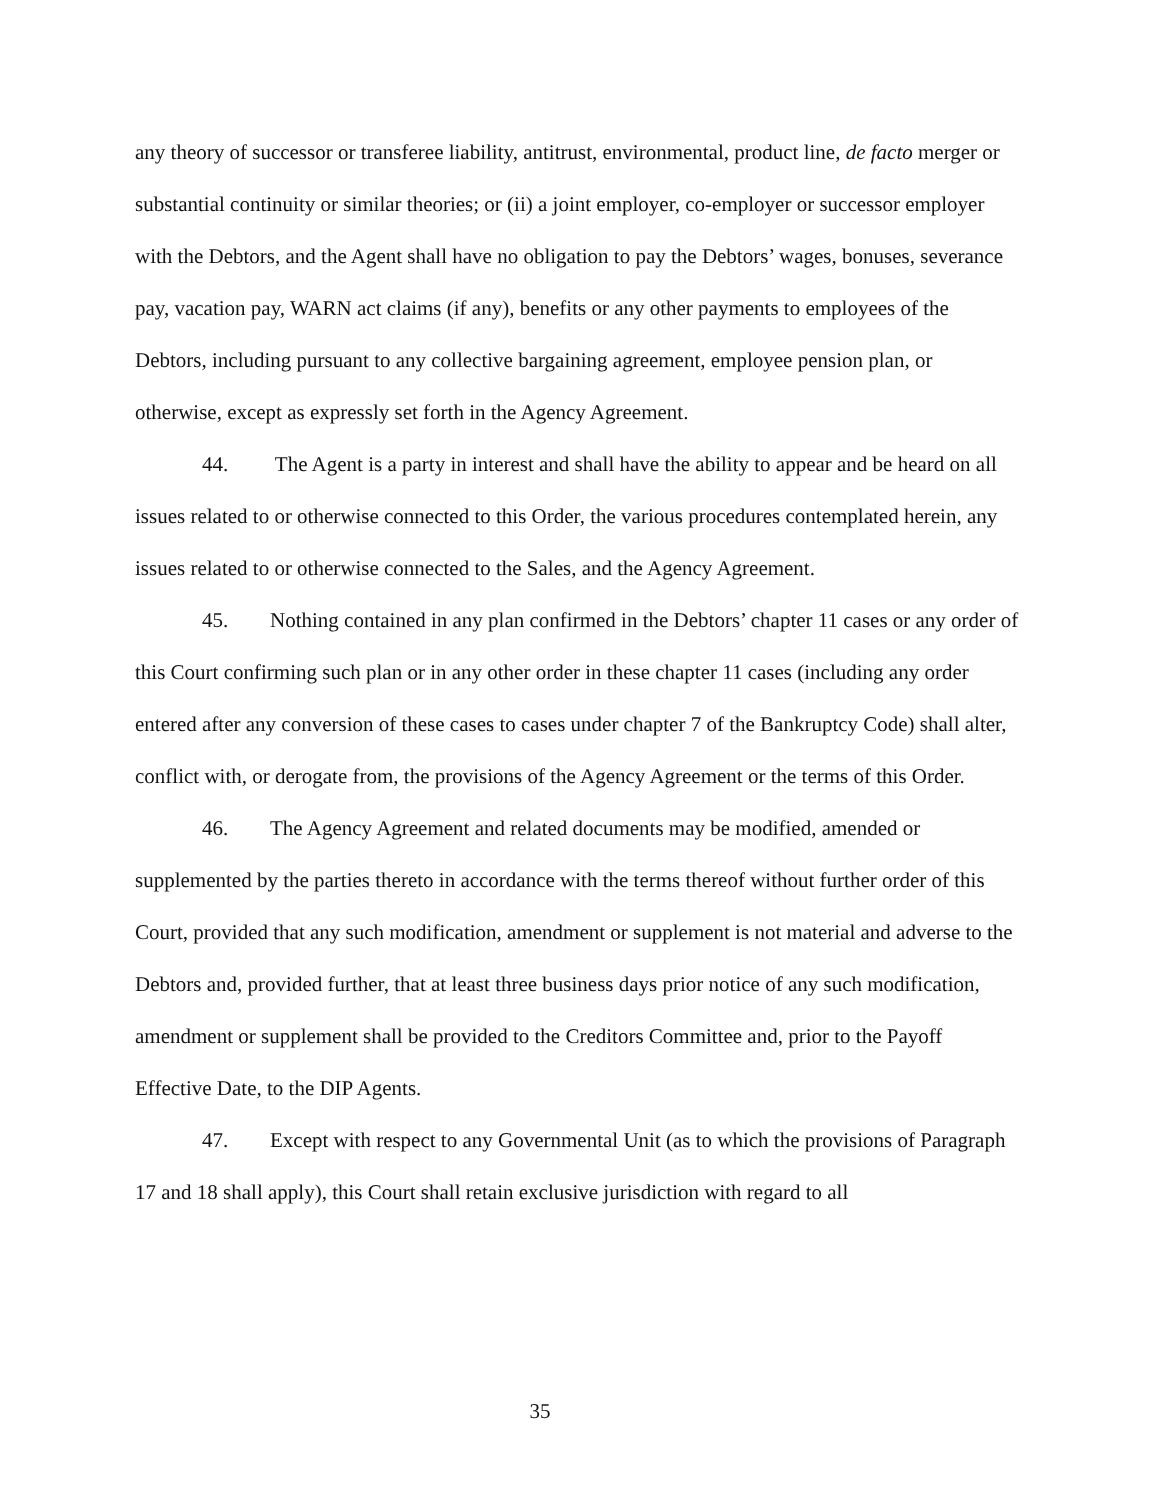any theory of successor or transferee liability, antitrust, environmental, product line, de facto merger or substantial continuity or similar theories; or (ii) a joint employer, co-employer or successor employer with the Debtors, and the Agent shall have no obligation to pay the Debtors’ wages, bonuses, severance pay, vacation pay, WARN act claims (if any), benefits or any other payments to employees of the Debtors, including pursuant to any collective bargaining agreement, employee pension plan, or otherwise, except as expressly set forth in the Agency Agreement.
44. The Agent is a party in interest and shall have the ability to appear and be heard on all issues related to or otherwise connected to this Order, the various procedures contemplated herein, any issues related to or otherwise connected to the Sales, and the Agency Agreement.
45. Nothing contained in any plan confirmed in the Debtors’ chapter 11 cases or any order of this Court confirming such plan or in any other order in these chapter 11 cases (including any order entered after any conversion of these cases to cases under chapter 7 of the Bankruptcy Code) shall alter, conflict with, or derogate from, the provisions of the Agency Agreement or the terms of this Order.
46. The Agency Agreement and related documents may be modified, amended or supplemented by the parties thereto in accordance with the terms thereof without further order of this Court, provided that any such modification, amendment or supplement is not material and adverse to the Debtors and, provided further, that at least three business days prior notice of any such modification, amendment or supplement shall be provided to the Creditors Committee and, prior to the Payoff Effective Date, to the DIP Agents.
47. Except with respect to any Governmental Unit (as to which the provisions of Paragraph 17 and 18 shall apply), this Court shall retain exclusive jurisdiction with regard to all
35